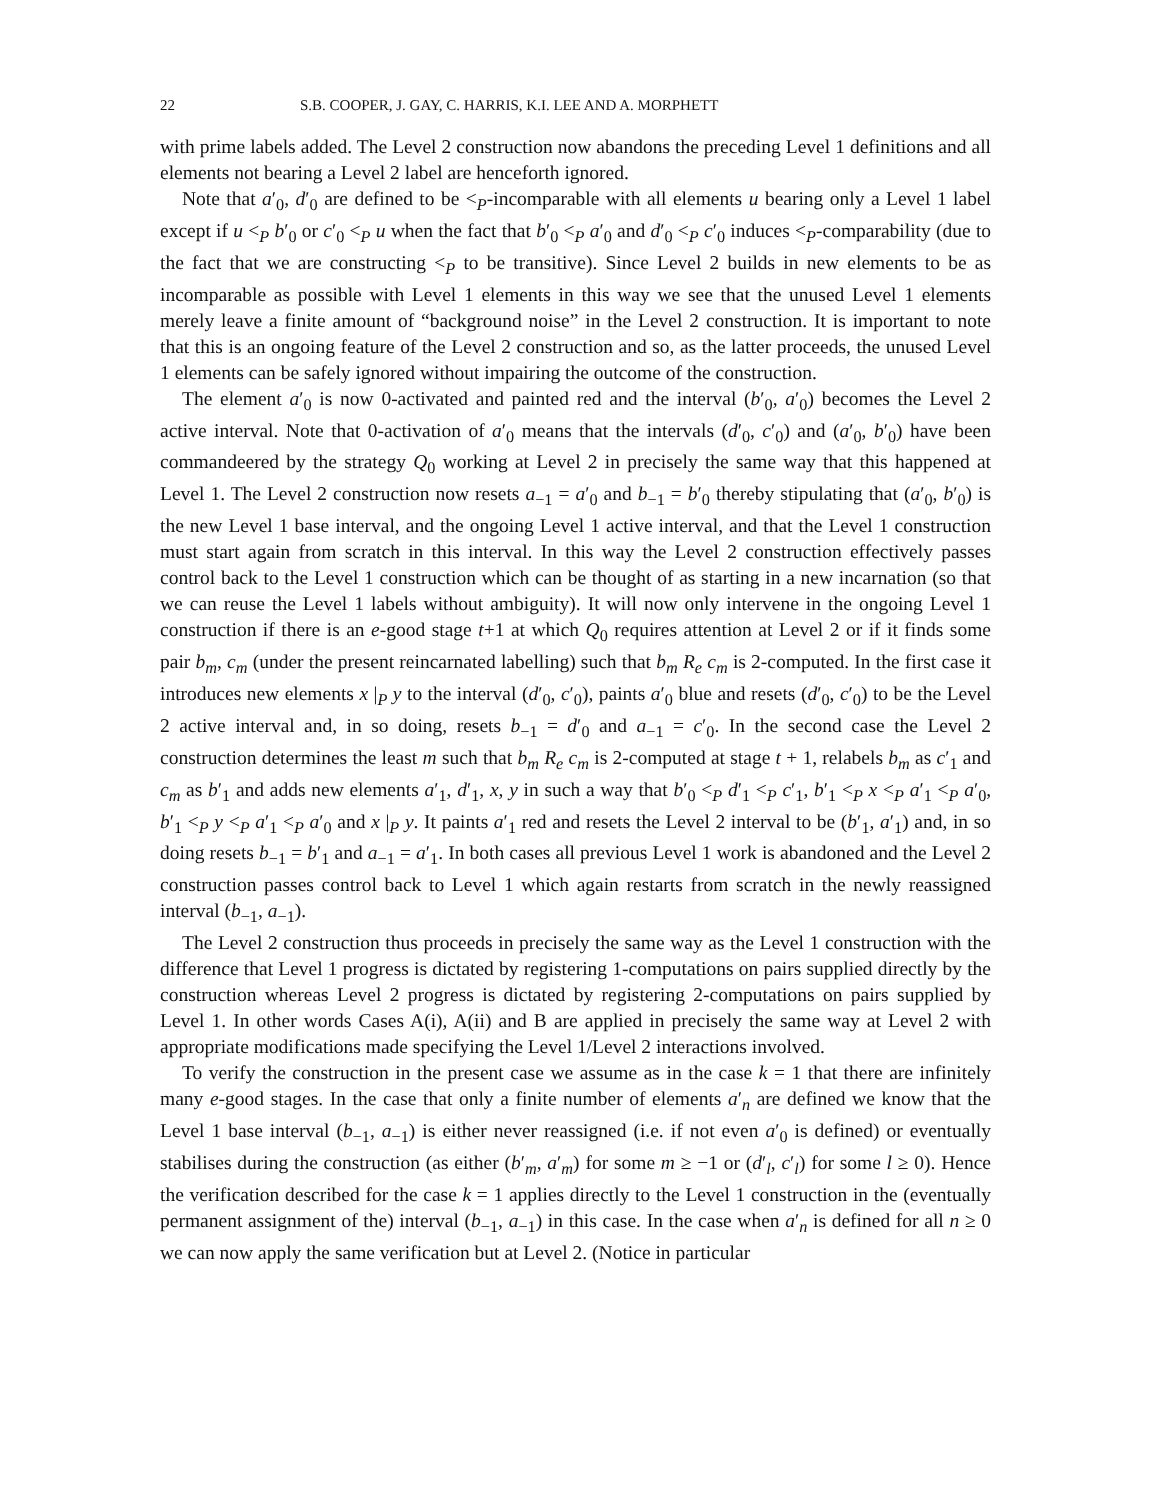22 S.B. COOPER, J. GAY, C. HARRIS, K.I. LEE AND A. MORPHETT
with prime labels added. The Level 2 construction now abandons the preceding Level 1 definitions and all elements not bearing a Level 2 label are henceforth ignored.
Note that a′<sub>0</sub>, d′<sub>0</sub> are defined to be <<sub>P</sub>-incomparable with all elements u bearing only a Level 1 label except if u <<sub>P</sub> b′<sub>0</sub> or c′<sub>0</sub> <<sub>P</sub> u when the fact that b′<sub>0</sub> <<sub>P</sub> a′<sub>0</sub> and d′<sub>0</sub> <<sub>P</sub> c′<sub>0</sub> induces <<sub>P</sub>-comparability (due to the fact that we are constructing <<sub>P</sub> to be transitive). Since Level 2 builds in new elements to be as incomparable as possible with Level 1 elements in this way we see that the unused Level 1 elements merely leave a finite amount of “background noise” in the Level 2 construction. It is important to note that this is an ongoing feature of the Level 2 construction and so, as the latter proceeds, the unused Level 1 elements can be safely ignored without impairing the outcome of the construction.
The element a′<sub>0</sub> is now 0-activated and painted red and the interval (b′<sub>0</sub>, a′<sub>0</sub>) becomes the Level 2 active interval. Note that 0-activation of a′<sub>0</sub> means that the intervals (d′<sub>0</sub>, c′<sub>0</sub>) and (a′<sub>0</sub>, b′<sub>0</sub>) have been commandeered by the strategy Q<sub>0</sub> working at Level 2 in precisely the same way that this happened at Level 1. The Level 2 construction now resets a<sub>−1</sub> = a′<sub>0</sub> and b<sub>−1</sub> = b′<sub>0</sub> thereby stipulating that (a′<sub>0</sub>, b′<sub>0</sub>) is the new Level 1 base interval, and the ongoing Level 1 active interval, and that the Level 1 construction must start again from scratch in this interval. In this way the Level 2 construction effectively passes control back to the Level 1 construction which can be thought of as starting in a new incarnation (so that we can reuse the Level 1 labels without ambiguity). It will now only intervene in the ongoing Level 1 construction if there is an e-good stage t+1 at which Q<sub>0</sub> requires attention at Level 2 or if it finds some pair b<sub>m</sub>, c<sub>m</sub> (under the present reincarnated labelling) such that b<sub>m</sub> R<sub>e</sub> c<sub>m</sub> is 2-computed. In the first case it introduces new elements x |<sub>P</sub> y to the interval (d′<sub>0</sub>, c′<sub>0</sub>), paints a′<sub>0</sub> blue and resets (d′<sub>0</sub>, c′<sub>0</sub>) to be the Level 2 active interval and, in so doing, resets b<sub>−1</sub> = d′<sub>0</sub> and a<sub>−1</sub> = c′<sub>0</sub>. In the second case the Level 2 construction determines the least m such that b<sub>m</sub> R<sub>e</sub> c<sub>m</sub> is 2-computed at stage t + 1, relabels b<sub>m</sub> as c′<sub>1</sub> and c<sub>m</sub> as b′<sub>1</sub> and adds new elements a′<sub>1</sub>, d′<sub>1</sub>, x, y in such a way that b′<sub>0</sub> <<sub>P</sub> d′<sub>1</sub> <<sub>P</sub> c′<sub>1</sub>, b′<sub>1</sub> <<sub>P</sub> x <<sub>P</sub> a′<sub>1</sub> <<sub>P</sub> a′<sub>0</sub>, b′<sub>1</sub> <<sub>P</sub> y <<sub>P</sub> a′<sub>1</sub> <<sub>P</sub> a′<sub>0</sub> and x |<sub>P</sub> y. It paints a′<sub>1</sub> red and resets the Level 2 interval to be (b′<sub>1</sub>, a′<sub>1</sub>) and, in so doing resets b<sub>−1</sub> = b′<sub>1</sub> and a<sub>−1</sub> = a′<sub>1</sub>. In both cases all previous Level 1 work is abandoned and the Level 2 construction passes control back to Level 1 which again restarts from scratch in the newly reassigned interval (b<sub>−1</sub>, a<sub>−1</sub>).
The Level 2 construction thus proceeds in precisely the same way as the Level 1 construction with the difference that Level 1 progress is dictated by registering 1-computations on pairs supplied directly by the construction whereas Level 2 progress is dictated by registering 2-computations on pairs supplied by Level 1. In other words Cases A(i), A(ii) and B are applied in precisely the same way at Level 2 with appropriate modifications made specifying the Level 1/Level 2 interactions involved.
To verify the construction in the present case we assume as in the case k = 1 that there are infinitely many e-good stages. In the case that only a finite number of elements a′<sub>n</sub> are defined we know that the Level 1 base interval (b<sub>−1</sub>, a<sub>−1</sub>) is either never reassigned (i.e. if not even a′<sub>0</sub> is defined) or eventually stabilises during the construction (as either (b′<sub>m</sub>, a′<sub>m</sub>) for some m ≥ −1 or (d′<sub>l</sub>, c′<sub>l</sub>) for some l ≥ 0). Hence the verification described for the case k = 1 applies directly to the Level 1 construction in the (eventually permanent assignment of the) interval (b<sub>−1</sub>, a<sub>−1</sub>) in this case. In the case when a′<sub>n</sub> is defined for all n ≥ 0 we can now apply the same verification but at Level 2. (Notice in particular